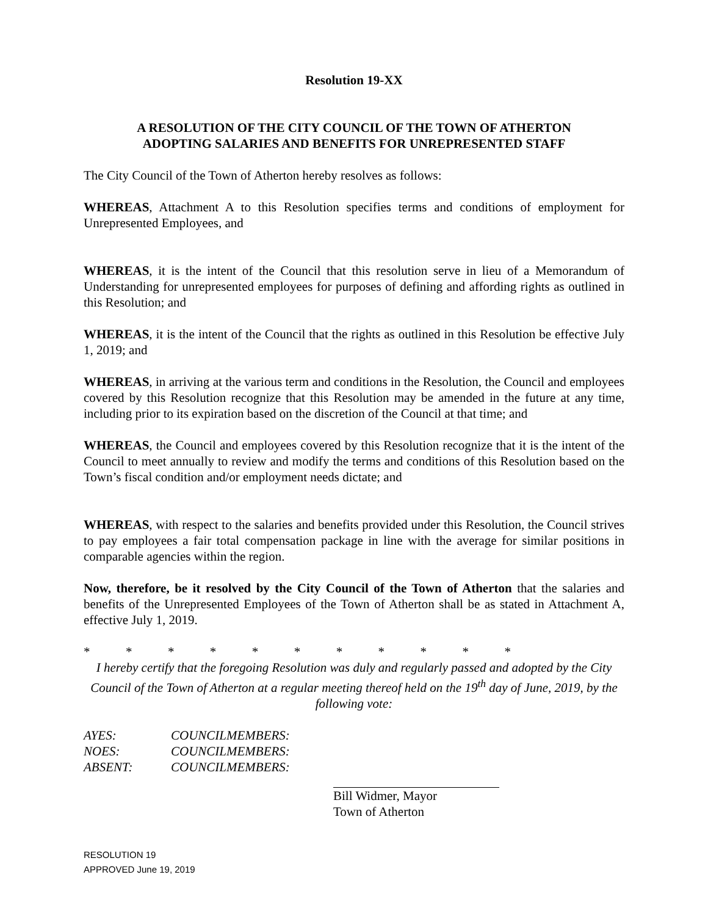Resolution 19-XX
A RESOLUTION OF THE CITY COUNCIL OF THE TOWN OF ATHERTON
ADOPTING SALARIES AND BENEFITS FOR UNREPRESENTED STAFF
The City Council of the Town of Atherton hereby resolves as follows:
WHEREAS, Attachment A to this Resolution specifies terms and conditions of employment for Unrepresented Employees, and
WHEREAS, it is the intent of the Council that this resolution serve in lieu of a Memorandum of Understanding for unrepresented employees for purposes of defining and affording rights as outlined in this Resolution; and
WHEREAS, it is the intent of the Council that the rights as outlined in this Resolution be effective July 1, 2019; and
WHEREAS, in arriving at the various term and conditions in the Resolution, the Council and employees covered by this Resolution recognize that this Resolution may be amended in the future at any time, including prior to its expiration based on the discretion of the Council at that time; and
WHEREAS, the Council and employees covered by this Resolution recognize that it is the intent of the Council to meet annually to review and modify the terms and conditions of this Resolution based on the Town’s fiscal condition and/or employment needs dictate; and
WHEREAS, with respect to the salaries and benefits provided under this Resolution, the Council strives to pay employees a fair total compensation package in line with the average for similar positions in comparable agencies within the region.
Now, therefore, be it resolved by the City Council of the Town of Atherton that the salaries and benefits of the Unrepresented Employees of the Town of Atherton shall be as stated in Attachment A, effective July 1, 2019.
* * * * * * * * * * *
I hereby certify that the foregoing Resolution was duly and regularly passed and adopted by the City Council of the Town of Atherton at a regular meeting thereof held on the 19<sup>th</sup> day of June, 2019, by the following vote:
| AYES: | COUNCILMEMBERS: |
| NOES: | COUNCILMEMBERS: |
| ABSENT: | COUNCILMEMBERS: |
Bill Widmer, Mayor
Town of Atherton
RESOLUTION 19
APPROVED June 19, 2019